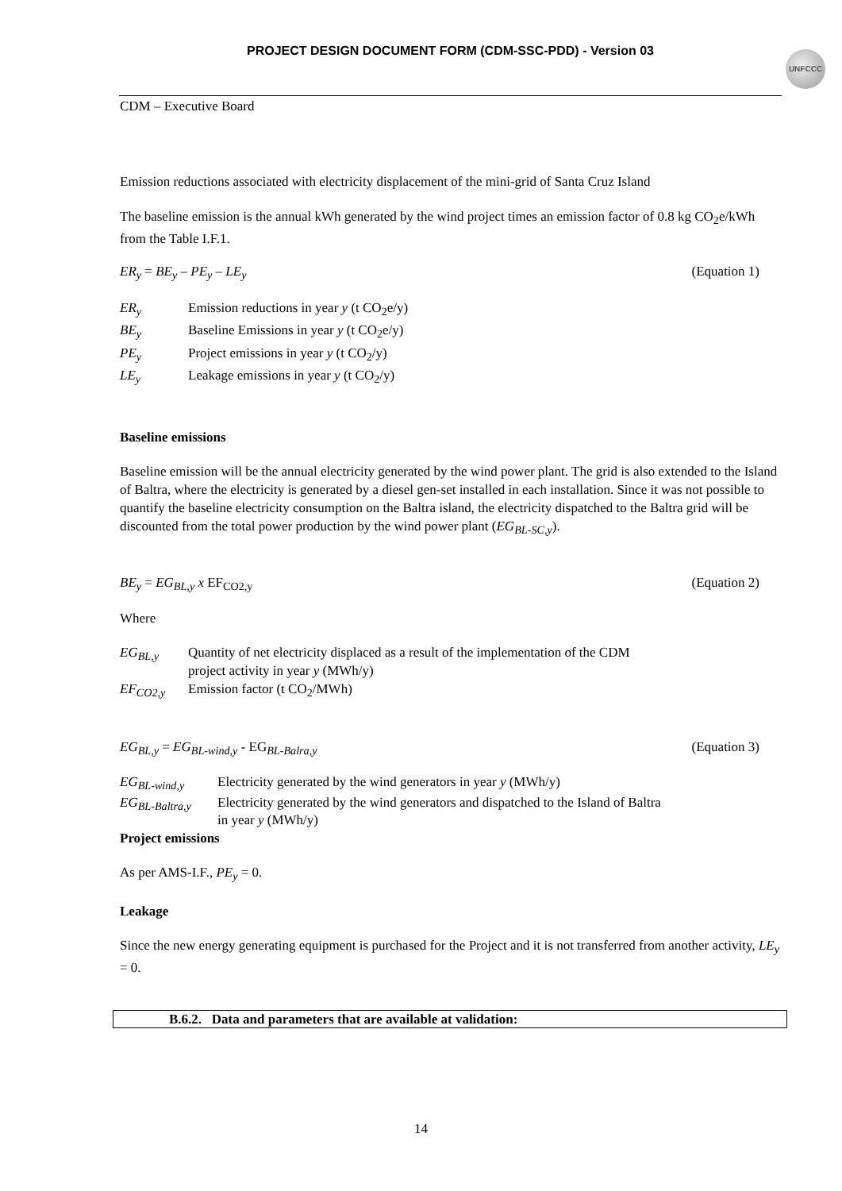PROJECT DESIGN DOCUMENT FORM (CDM-SSC-PDD) - Version 03 UNFCCC
CDM – Executive Board
Emission reductions associated with electricity displacement of the mini-grid of Santa Cruz Island
The baseline emission is the annual kWh generated by the wind project times an emission factor of 0.8 kg CO<sub>2</sub>e/kWh from the Table I.F.1.
ER<sub>y</sub> = BE<sub>y</sub> – PE<sub>y</sub> – LE<sub>y</sub> (Equation 1)
ER<sub>y</sub> Emission reductions in year y (t CO<sub>2</sub>e/y) BE<sub>y</sub> Baseline Emissions in year y (t CO<sub>2</sub>e/y) PE<sub>y</sub> Project emissions in year y (t CO<sub>2</sub>/y) LE<sub>y</sub> Leakage emissions in year y (t CO<sub>2</sub>/y)
Baseline emissions
Baseline emission will be the annual electricity generated by the wind power plant. The grid is also extended to the Island of Baltra, where the electricity is generated by a diesel gen-set installed in each installation. Since it was not possible to quantify the baseline electricity consumption on the Baltra island, the electricity dispatched to the Baltra grid will be discounted from the total power production by the wind power plant (EG<sub>BL-SC,y</sub>).
BE<sub>y</sub> = EG<sub>BL,y</sub> x EF<sub>CO2,y</sub> (Equation 2)
Where
EG<sub>BL,y</sub> Quantity of net electricity displaced as a result of the implementation of the CDM
project activity in year y (MWh/y) EF<sub>CO2,y</sub> Emission factor (t CO<sub>2</sub>/MWh)
EG<sub>BL,y</sub> = EG<sub>BL-wind,y</sub> - EG<sub>BL-Balra,y</sub> (Equation 3)
EG<sub>BL-wind,y</sub> Electricity generated by the wind generators in year y (MWh/y) EG<sub>BL-Baltra,y</sub> Electricity generated by the wind generators and dispatched to the Island of Baltra
in year y (MWh/y)
Project emissions
As per AMS-I.F., PE<sub>y</sub> = 0.
Leakage
Since the new energy generating equipment is purchased for the Project and it is not transferred from another activity, LE<sub>y</sub> = 0.
B.6.2. Data and parameters that are available at validation:
14